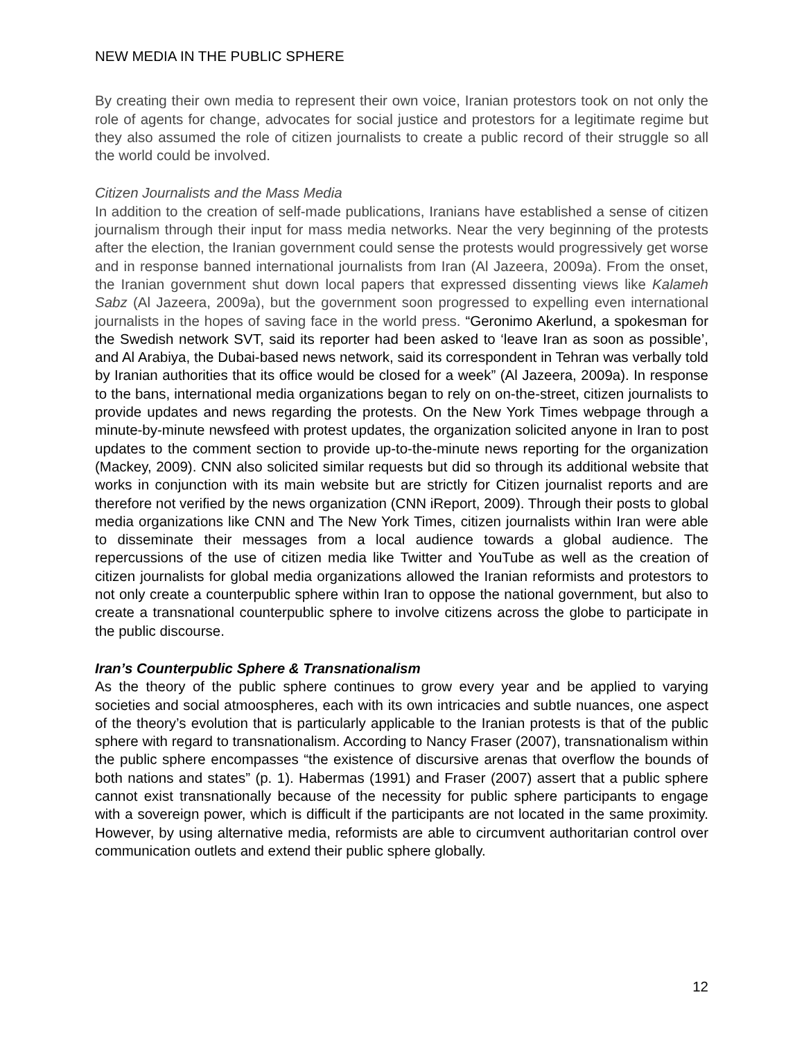NEW MEDIA IN THE PUBLIC SPHERE
By creating their own media to represent their own voice, Iranian protestors took on not only the role of agents for change, advocates for social justice and protestors for a legitimate regime but they also assumed the role of citizen journalists to create a public record of their struggle so all the world could be involved.
Citizen Journalists and the Mass Media
In addition to the creation of self-made publications, Iranians have established a sense of citizen journalism through their input for mass media networks. Near the very beginning of the protests after the election, the Iranian government could sense the protests would progressively get worse and in response banned international journalists from Iran (Al Jazeera, 2009a). From the onset, the Iranian government shut down local papers that expressed dissenting views like Kalameh Sabz (Al Jazeera, 2009a), but the government soon progressed to expelling even international journalists in the hopes of saving face in the world press. “Geronimo Akerlund, a spokesman for the Swedish network SVT, said its reporter had been asked to ‘leave Iran as soon as possible’, and Al Arabiya, the Dubai-based news network, said its correspondent in Tehran was verbally told by Iranian authorities that its office would be closed for a week” (Al Jazeera, 2009a). In response to the bans, international media organizations began to rely on on-the-street, citizen journalists to provide updates and news regarding the protests. On the New York Times webpage through a minute-by-minute newsfeed with protest updates, the organization solicited anyone in Iran to post updates to the comment section to provide up-to-the-minute news reporting for the organization (Mackey, 2009). CNN also solicited similar requests but did so through its additional website that works in conjunction with its main website but are strictly for Citizen journalist reports and are therefore not verified by the news organization (CNN iReport, 2009). Through their posts to global media organizations like CNN and The New York Times, citizen journalists within Iran were able to disseminate their messages from a local audience towards a global audience. The repercussions of the use of citizen media like Twitter and YouTube as well as the creation of citizen journalists for global media organizations allowed the Iranian reformists and protestors to not only create a counterpublic sphere within Iran to oppose the national government, but also to create a transnational counterpublic sphere to involve citizens across the globe to participate in the public discourse.
Iran’s Counterpublic Sphere & Transnationalism
As the theory of the public sphere continues to grow every year and be applied to varying societies and social atmoospheres, each with its own intricacies and subtle nuances, one aspect of the theory’s evolution that is particularly applicable to the Iranian protests is that of the public sphere with regard to transnationalism. According to Nancy Fraser (2007), transnationalism within the public sphere encompasses “the existence of discursive arenas that overflow the bounds of both nations and states” (p. 1). Habermas (1991) and Fraser (2007) assert that a public sphere cannot exist transnationally because of the necessity for public sphere participants to engage with a sovereign power, which is difficult if the participants are not located in the same proximity. However, by using alternative media, reformists are able to circumvent authoritarian control over communication outlets and extend their public sphere globally.
12